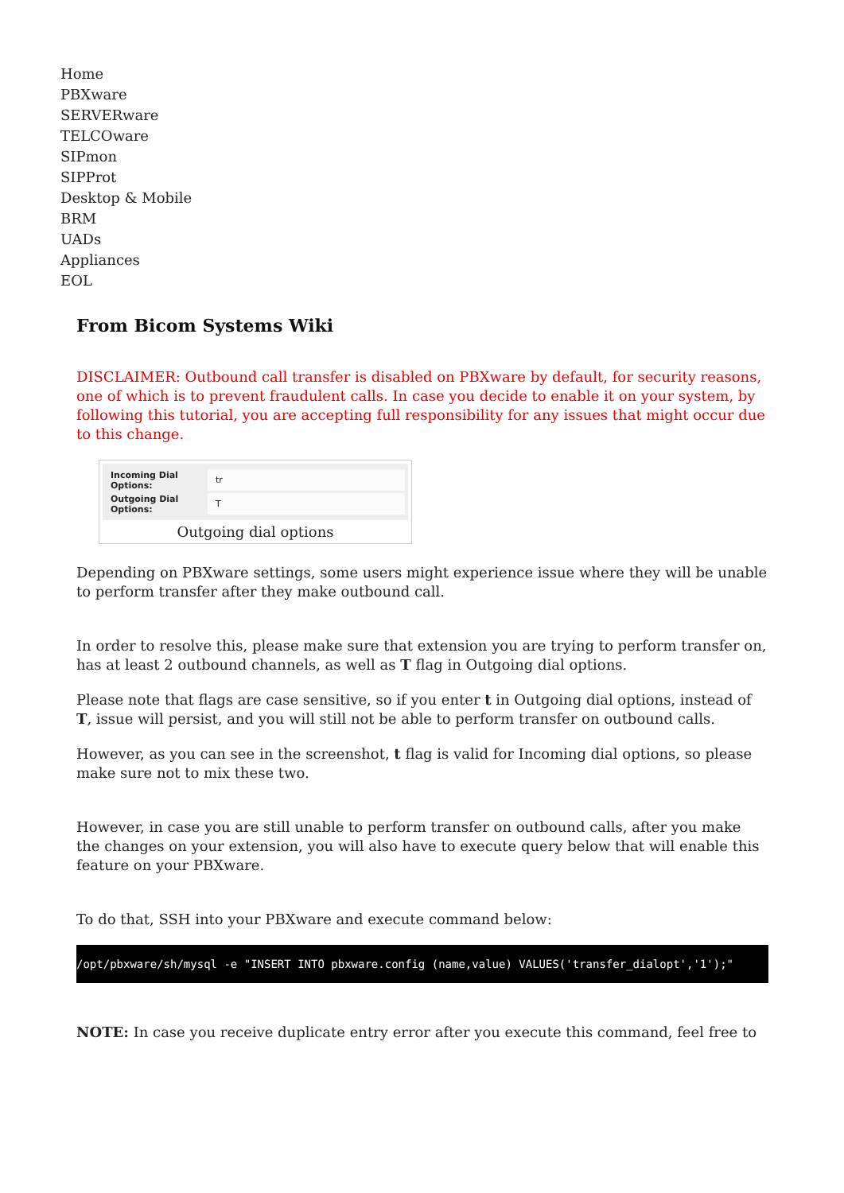Home
PBXware
SERVERware
TELCOware
SIPmon
SIPProt
Desktop & Mobile
BRM
UADs
Appliances
EOL
From Bicom Systems Wiki
DISCLAIMER: Outbound call transfer is disabled on PBXware by default, for security reasons, one of which is to prevent fraudulent calls. In case you decide to enable it on your system, by following this tutorial, you are accepting full responsibility for any issues that might occur due to this change.
Incoming Dial Options: tr
Outgoing Dial Options: T
Outgoing dial options
Depending on PBXware settings, some users might experience issue where they will be unable to perform transfer after they make outbound call.
In order to resolve this, please make sure that extension you are trying to perform transfer on, has at least 2 outbound channels, as well as T flag in Outgoing dial options.
Please note that flags are case sensitive, so if you enter t in Outgoing dial options, instead of T, issue will persist, and you will still not be able to perform transfer on outbound calls.
However, as you can see in the screenshot, t flag is valid for Incoming dial options, so please make sure not to mix these two.
However, in case you are still unable to perform transfer on outbound calls, after you make the changes on your extension, you will also have to execute query below that will enable this feature on your PBXware.
To do that, SSH into your PBXware and execute command below:
/opt/pbxware/sh/mysql -e "INSERT INTO pbxware.config (name,value) VALUES('transfer_dialopt','1');"
NOTE: In case you receive duplicate entry error after you execute this command, feel free to